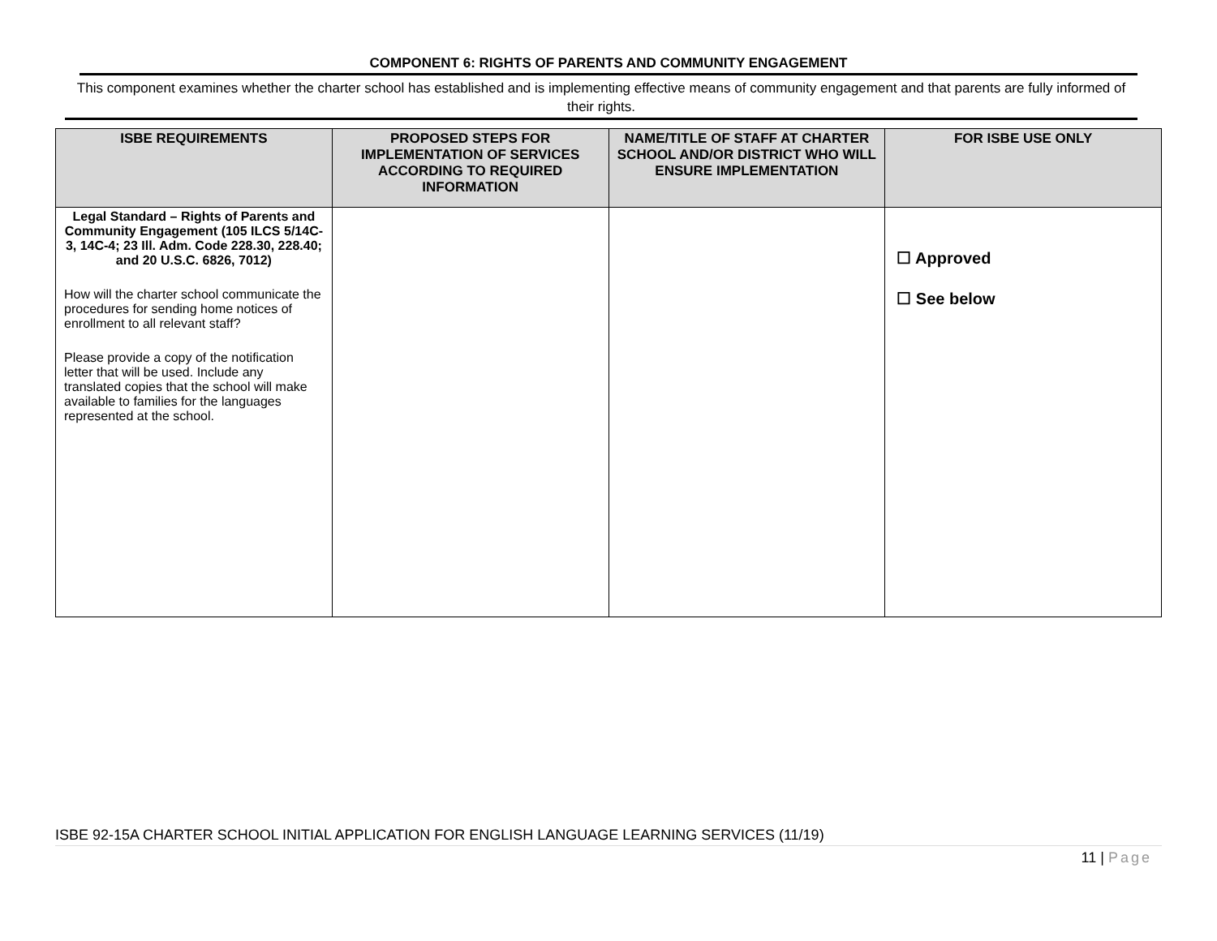COMPONENT 6: RIGHTS OF PARENTS AND COMMUNITY ENGAGEMENT
This component examines whether the charter school has established and is implementing effective means of community engagement and that parents are fully informed of their rights.
| ISBE REQUIREMENTS | PROPOSED STEPS FOR IMPLEMENTATION OF SERVICES ACCORDING TO REQUIRED INFORMATION | NAME/TITLE OF STAFF AT CHARTER SCHOOL AND/OR DISTRICT WHO WILL ENSURE IMPLEMENTATION | FOR ISBE USE ONLY |
| --- | --- | --- | --- |
| Legal Standard – Rights of Parents and Community Engagement (105 ILCS 5/14C-3, 14C-4; 23 Ill. Adm. Code 228.30, 228.40; and 20 U.S.C. 6826, 7012) How will the charter school communicate the procedures for sending home notices of enrollment to all relevant staff? Please provide a copy of the notification letter that will be used. Include any translated copies that the school will make available to families for the languages represented at the school. | | | ☐ Approved ☐ See below |
ISBE 92-15A CHARTER SCHOOL INITIAL APPLICATION FOR ENGLISH LANGUAGE LEARNING SERVICES (11/19)
11 | Page